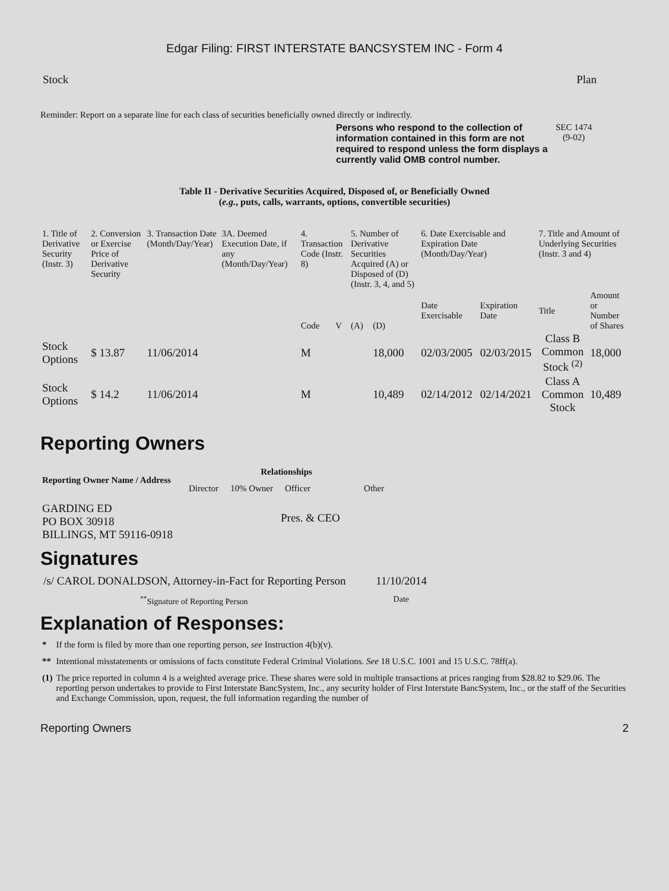Edgar Filing: FIRST INTERSTATE BANCSYSTEM INC - Form 4
Stock Plan
Reminder: Report on a separate line for each class of securities beneficially owned directly or indirectly.
Persons who respond to the collection of information contained in this form are not required to respond unless the form displays a currently valid OMB control number.
SEC 1474
(9-02)
Table II - Derivative Securities Acquired, Disposed of, or Beneficially Owned
(e.g., puts, calls, warrants, options, convertible securities)
| 1. Title of Derivative Security (Instr. 3) | 2. Conversion or Exercise Price of Derivative Security | 3. Transaction Date (Month/Day/Year) | 3A. Deemed Execution Date, if any (Month/Day/Year) | 4. Transaction Code (Instr. 8) | | 5. Number of Derivative Securities Acquired (A) or Disposed of (D) (Instr. 3, 4, and 5) | | 6. Date Exercisable and Expiration Date (Month/Day/Year) | | 7. Title and Amount of Underlying Securities (Instr. 3 and 4) | |
| | | | | Code | V | (A) | (D) | Date Exercisable | Expiration Date | Title | Amount or Number of Shares |
| Stock Options | $ 13.87 | 11/06/2014 | | M | | | 18,000 | 02/03/2005 | 02/03/2015 | Class B Common Stock <sup>(2)</sup> | 18,000 |
| Stock Options | $ 14.2 | 11/06/2014 | | M | | | 10,489 | 02/14/2012 | 02/14/2021 | Class A Common Stock | 10,489 |
Reporting Owners
| Reporting Owner Name / Address | Relationships | | | |
| --- | --- | --- | --- | --- |
| | Director | 10% Owner | Officer | Other |
| GARDING ED PO BOX 30918 BILLINGS, MT 59116-0918 | | | Pres. & CEO | |
Signatures
/s/ CAROL DONALDSON, Attorney-in-Fact for Reporting Person 11/10/2014
<sup>**</sup> Signature of Reporting Person Date
Explanation of Responses:
| * | If the form is filed by more than one reporting person, see Instruction 4(b)(v). |
| ** | Intentional misstatements or omissions of facts constitute Federal Criminal Violations. See 18 U.S.C. 1001 and 15 U.S.C. 78ff(a). |
| (1) | The price reported in column 4 is a weighted average price. These shares were sold in multiple transactions at prices ranging from $28.82 to $29.06. The reporting person undertakes to provide to First Interstate BancSystem, Inc., any security holder of First Interstate BancSystem, Inc., or the staff of the Securities and Exchange Commission, upon, request, the full information regarding the number of |
Reporting Owners 2